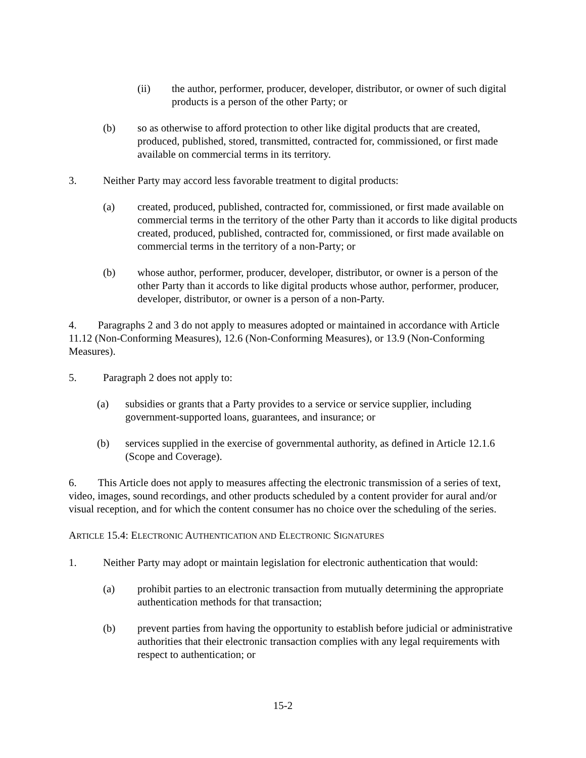(ii) the author, performer, producer, developer, distributor, or owner of such digital products is a person of the other Party; or
(b) so as otherwise to afford protection to other like digital products that are created, produced, published, stored, transmitted, contracted for, commissioned, or first made available on commercial terms in its territory.
3. Neither Party may accord less favorable treatment to digital products:
(a) created, produced, published, contracted for, commissioned, or first made available on commercial terms in the territory of the other Party than it accords to like digital products created, produced, published, contracted for, commissioned, or first made available on commercial terms in the territory of a non-Party; or
(b) whose author, performer, producer, developer, distributor, or owner is a person of the other Party than it accords to like digital products whose author, performer, producer, developer, distributor, or owner is a person of a non-Party.
4. Paragraphs 2 and 3 do not apply to measures adopted or maintained in accordance with Article 11.12 (Non-Conforming Measures), 12.6 (Non-Conforming Measures), or 13.9 (Non-Conforming Measures).
5. Paragraph 2 does not apply to:
(a) subsidies or grants that a Party provides to a service or service supplier, including government-supported loans, guarantees, and insurance; or
(b) services supplied in the exercise of governmental authority, as defined in Article 12.1.6 (Scope and Coverage).
6. This Article does not apply to measures affecting the electronic transmission of a series of text, video, images, sound recordings, and other products scheduled by a content provider for aural and/or visual reception, and for which the content consumer has no choice over the scheduling of the series.
ARTICLE 15.4: ELECTRONIC AUTHENTICATION AND ELECTRONIC SIGNATURES
1. Neither Party may adopt or maintain legislation for electronic authentication that would:
(a) prohibit parties to an electronic transaction from mutually determining the appropriate authentication methods for that transaction;
(b) prevent parties from having the opportunity to establish before judicial or administrative authorities that their electronic transaction complies with any legal requirements with respect to authentication; or
15-2